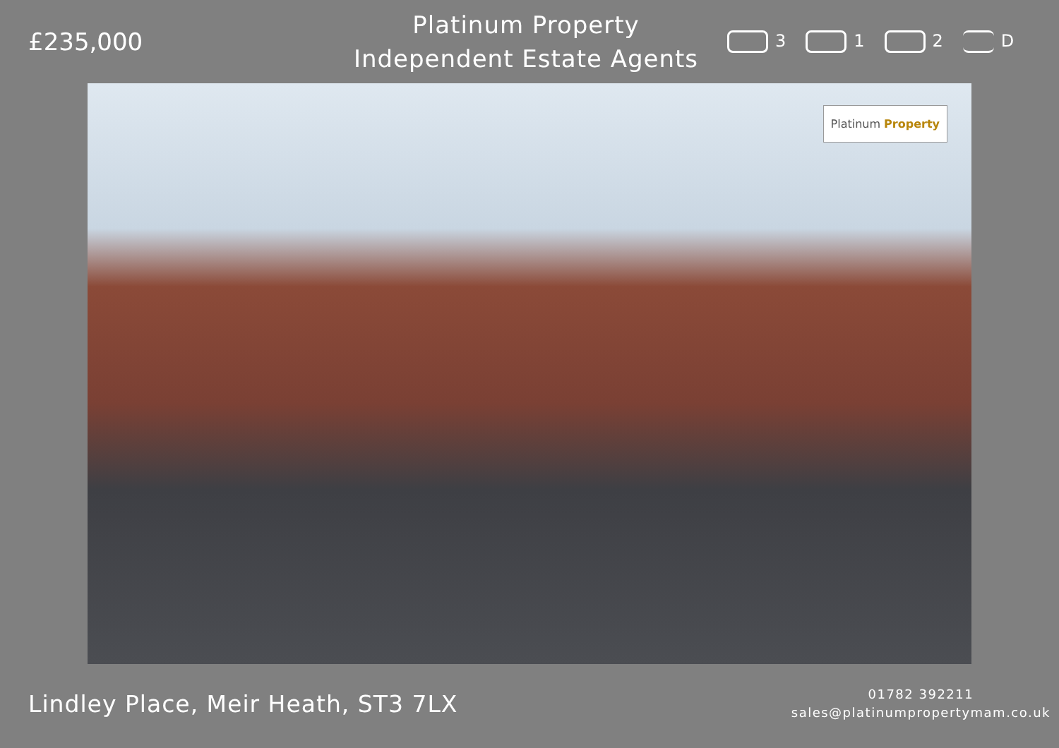£235,000
Platinum Property
Independent Estate Agents
3 1 2 D
Platinum Property
Lindley Place, Meir Heath, ST3 7LX
01782 392211
sales@platinumpropertymam.co.uk